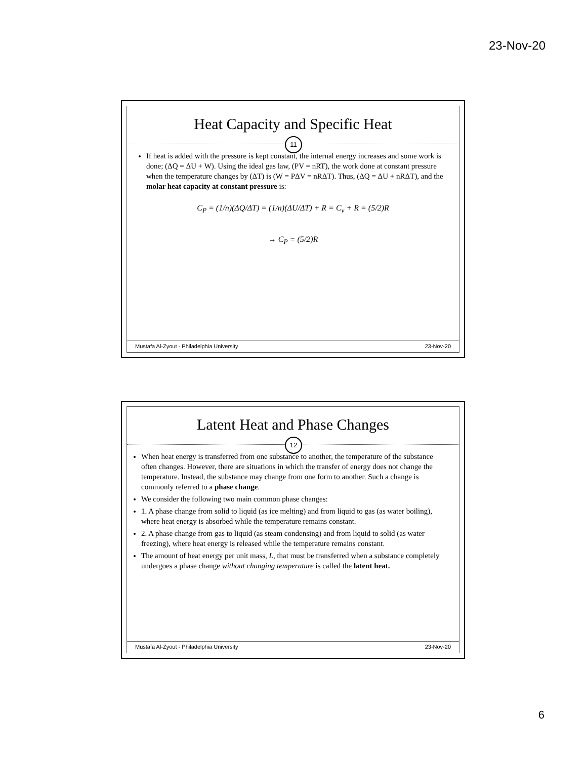23-Nov-20
Heat Capacity and Specific Heat
11
If heat is added with the pressure is kept constant, the internal energy increases and some work is done; (ΔQ = ΔU + W). Using the ideal gas law, (PV = nRT), the work done at constant pressure when the temperature changes by (ΔT) is (W = PΔV = nRΔT). Thus, (ΔQ = ΔU + nRΔT), and the molar heat capacity at constant pressure is:
C<sub>P</sub> = (1/n)(ΔQ/ΔT) = (1/n)(ΔU/ΔT) + R = C<sub>v</sub> + R = (5/2)R
→ C<sub>P</sub> = (5/2)R
Mustafa Al-Zyout - Philadelphia University 23-Nov-20
Latent Heat and Phase Changes
12
When heat energy is transferred from one substance to another, the temperature of the substance often changes. However, there are situations in which the transfer of energy does not change the temperature. Instead, the substance may change from one form to another. Such a change is commonly referred to a phase change.
We consider the following two main common phase changes:
1. A phase change from solid to liquid (as ice melting) and from liquid to gas (as water boiling), where heat energy is absorbed while the temperature remains constant.
2. A phase change from gas to liquid (as steam condensing) and from liquid to solid (as water freezing), where heat energy is released while the temperature remains constant.
The amount of heat energy per unit mass, L, that must be transferred when a substance completely undergoes a phase change without changing temperature is called the latent heat.
Mustafa Al-Zyout - Philadelphia University 23-Nov-20
6